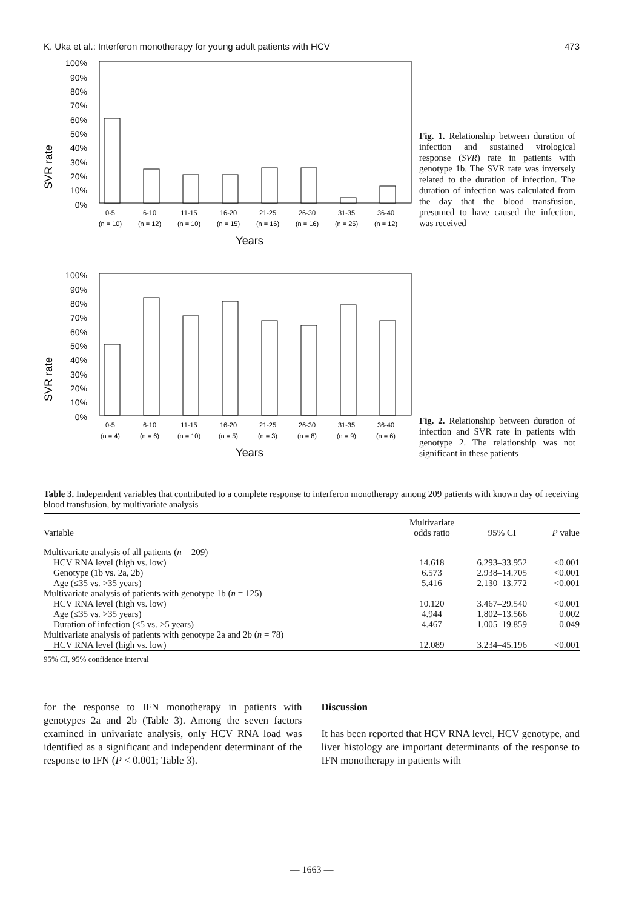K. Uka et al.: Interferon monotherapy for young adult patients with HCV 473
SVR rate
100%
90%
80%
70%
60%
50%
40%
30%
20%
10%
0%
0-5
6-10
11-15
16-20
21-25
26-30
31-35
36-40
(n = 10)
(n = 12)
(n = 10)
(n = 15)
(n = 16)
(n = 16)
(n = 25)
(n = 12)
Years
Fig. 1. Relationship between duration of infection and sustained virological response (SVR) rate in patients with genotype 1b. The SVR rate was inversely related to the duration of infection. The duration of infection was calculated from the day that the blood transfusion, presumed to have caused the infection, was received
SVR rate
100%
90%
80%
70%
60%
50%
40%
30%
20%
10%
0%
0-5
6-10
11-15
16-20
21-25
26-30
31-35
36-40
(n = 4)
(n = 6)
(n = 10)
(n = 5)
(n = 3)
(n = 8)
(n = 9)
(n = 6)
Years
Fig. 2. Relationship between duration of infection and SVR rate in patients with genotype 2. The relationship was not significant in these patients
Table 3. Independent variables that contributed to a complete response to interferon monotherapy among 209 patients with known day of receiving blood transfusion, by multivariate analysis
| Variable | Multivariate odds ratio | 95% CI | P value |
| --- | --- | --- | --- |
| Multivariate analysis of all patients ( n = 209) | | | |
| HCV RNA level (high vs. low) | 14.618 | 6.293–33.952 | <0.001 |
| Genotype (1b vs. 2a, 2b) | 6.573 | 2.938–14.705 | <0.001 |
| Age (≤35 vs. >35 years) | 5.416 | 2.130–13.772 | <0.001 |
| Multivariate analysis of patients with genotype 1b ( n = 125) | | | |
| HCV RNA level (high vs. low) | 10.120 | 3.467–29.540 | <0.001 |
| Age (≤35 vs. >35 years) | 4.944 | 1.802–13.566 | 0.002 |
| Duration of infection (≤5 vs. >5 years) | 4.467 | 1.005–19.859 | 0.049 |
| Multivariate analysis of patients with genotype 2a and 2b ( n = 78) | | | |
| HCV RNA level (high vs. low) | 12.089 | 3.234–45.196 | <0.001 |
95% CI, 95% confidence interval
for the response to IFN monotherapy in patients with genotypes 2a and 2b (Table 3). Among the seven factors examined in univariate analysis, only HCV RNA load was identified as a significant and independent determinant of the response to IFN (P < 0.001; Table 3).
Discussion
It has been reported that HCV RNA level, HCV genotype, and liver histology are important determinants of the response to IFN monotherapy in patients with
— 1663 —